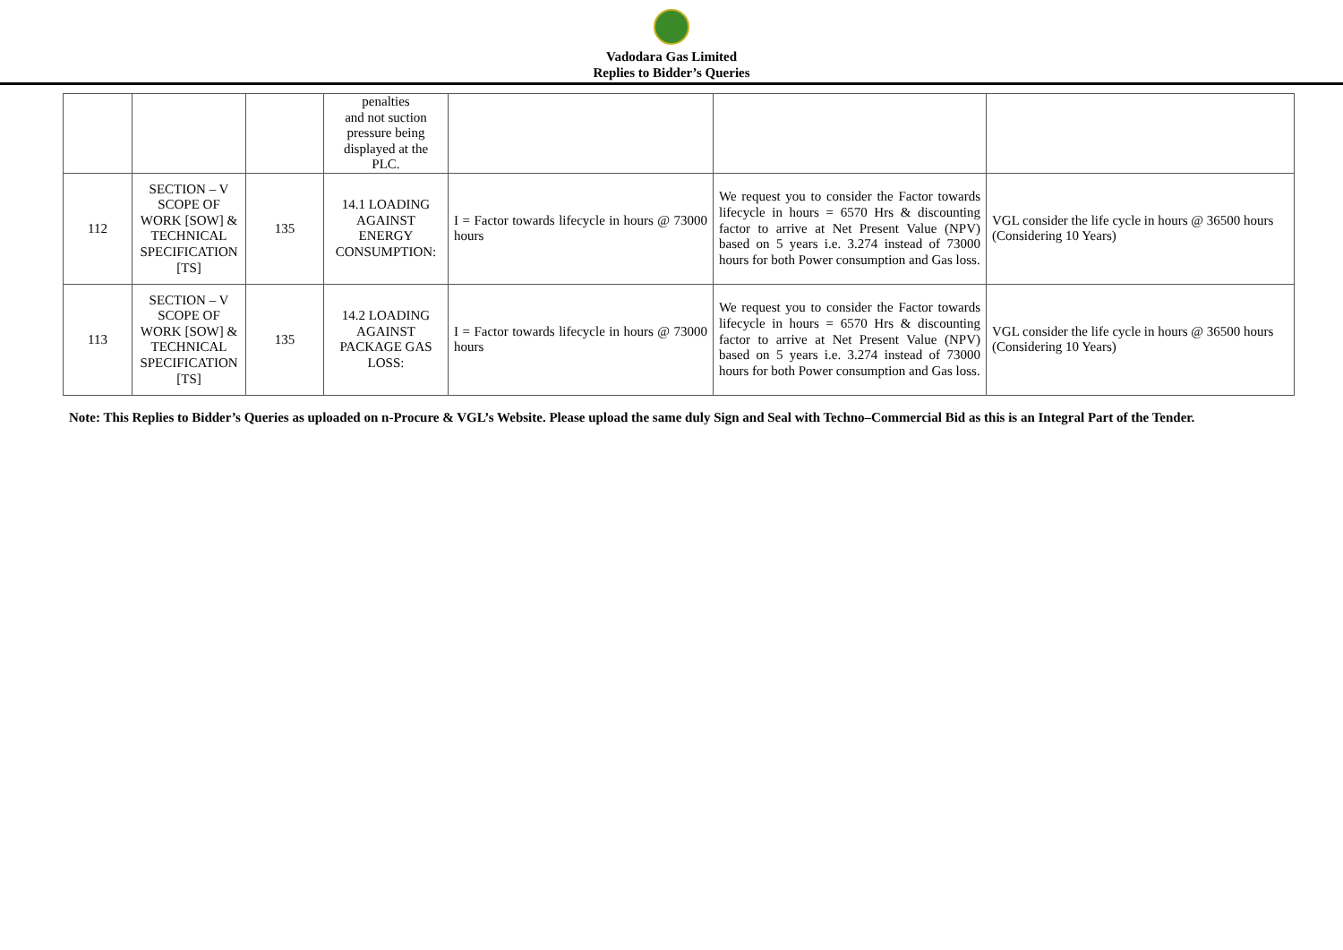Vadodara Gas Limited
Replies to Bidder’s Queries
| | | | penalties and not suction pressure being displayed at the PLC. | | | |
| 112 | SECTION – V SCOPE OF WORK [SOW] & TECHNICAL SPECIFICATION [TS] | 135 | 14.1 LOADING AGAINST ENERGY CONSUMPTION: | I = Factor towards lifecycle in hours @ 73000 hours | We request you to consider the Factor towards lifecycle in hours = 6570 Hrs & discounting factor to arrive at Net Present Value (NPV) based on 5 years i.e. 3.274 instead of 73000 hours for both Power consumption and Gas loss. | VGL consider the life cycle in hours @ 36500 hours (Considering 10 Years) |
| 113 | SECTION – V SCOPE OF WORK [SOW] & TECHNICAL SPECIFICATION [TS] | 135 | 14.2 LOADING AGAINST PACKAGE GAS LOSS: | I = Factor towards lifecycle in hours @ 73000 hours | We request you to consider the Factor towards lifecycle in hours = 6570 Hrs & discounting factor to arrive at Net Present Value (NPV) based on 5 years i.e. 3.274 instead of 73000 hours for both Power consumption and Gas loss. | VGL consider the life cycle in hours @ 36500 hours (Considering 10 Years) |
Note: This Replies to Bidder’s Queries as uploaded on n-Procure & VGL’s Website. Please upload the same duly Sign and Seal with Techno–Commercial Bid as this is an Integral Part of the Tender.